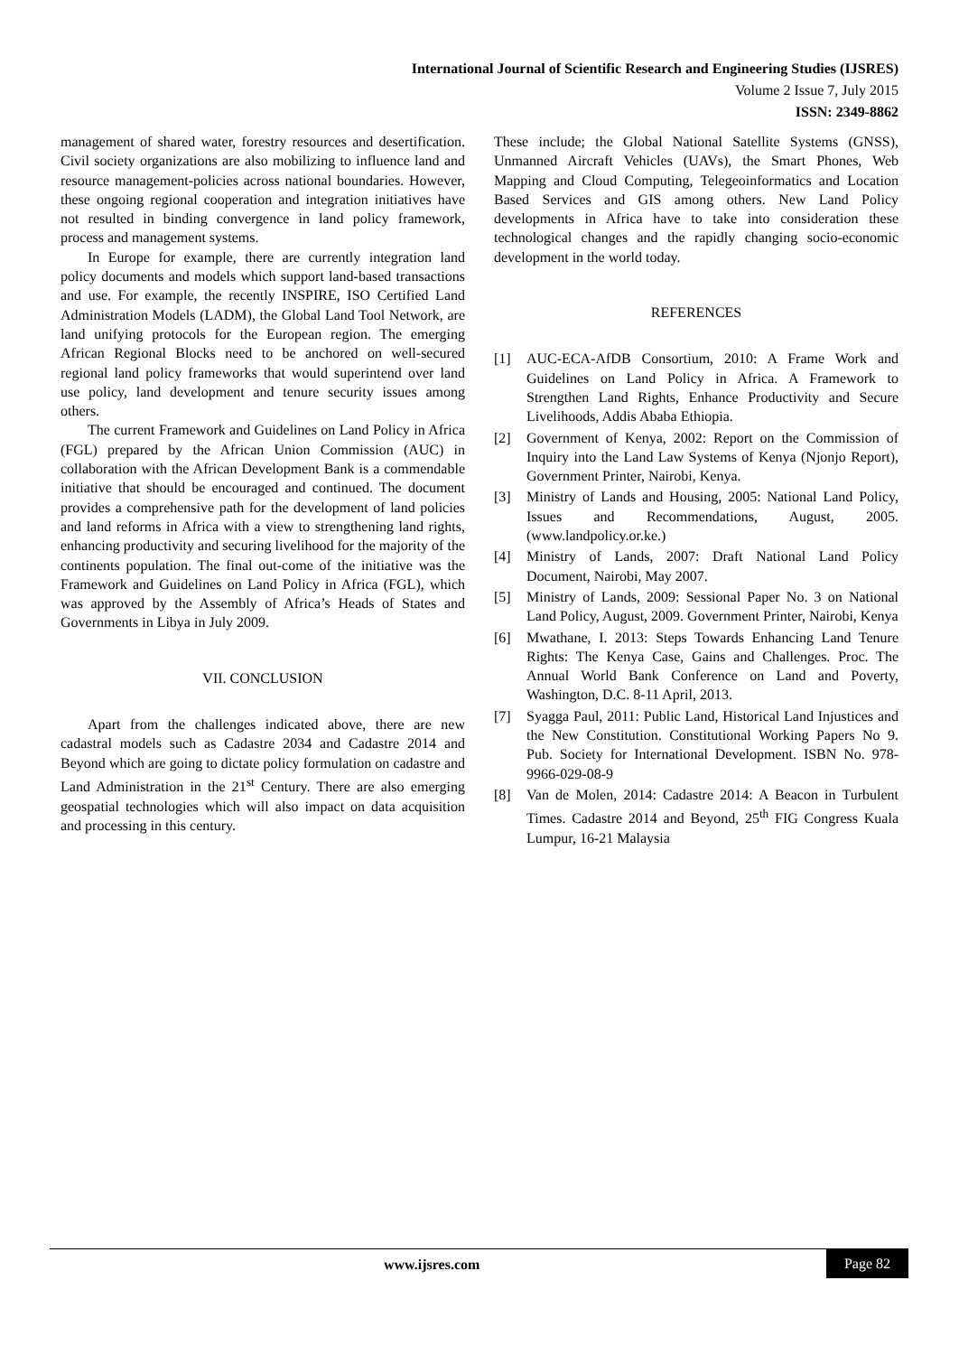International Journal of Scientific Research and Engineering Studies (IJSRES)
Volume 2 Issue 7, July 2015
ISSN: 2349-8862
management of shared water, forestry resources and desertification. Civil society organizations are also mobilizing to influence land and resource management-policies across national boundaries. However, these ongoing regional cooperation and integration initiatives have not resulted in binding convergence in land policy framework, process and management systems.
In Europe for example, there are currently integration land policy documents and models which support land-based transactions and use. For example, the recently INSPIRE, ISO Certified Land Administration Models (LADM), the Global Land Tool Network, are land unifying protocols for the European region. The emerging African Regional Blocks need to be anchored on well-secured regional land policy frameworks that would superintend over land use policy, land development and tenure security issues among others.
The current Framework and Guidelines on Land Policy in Africa (FGL) prepared by the African Union Commission (AUC) in collaboration with the African Development Bank is a commendable initiative that should be encouraged and continued. The document provides a comprehensive path for the development of land policies and land reforms in Africa with a view to strengthening land rights, enhancing productivity and securing livelihood for the majority of the continents population. The final out-come of the initiative was the Framework and Guidelines on Land Policy in Africa (FGL), which was approved by the Assembly of Africa’s Heads of States and Governments in Libya in July 2009.
VII. CONCLUSION
Apart from the challenges indicated above, there are new cadastral models such as Cadastre 2034 and Cadastre 2014 and Beyond which are going to dictate policy formulation on cadastre and Land Administration in the 21<sup>st</sup> Century. There are also emerging geospatial technologies which will also impact on data acquisition and processing in this century.
These include; the Global National Satellite Systems (GNSS), Unmanned Aircraft Vehicles (UAVs), the Smart Phones, Web Mapping and Cloud Computing, Telegeoinformatics and Location Based Services and GIS among others. New Land Policy developments in Africa have to take into consideration these technological changes and the rapidly changing socio-economic development in the world today.
REFERENCES
[1] AUC-ECA-AfDB Consortium, 2010: A Frame Work and Guidelines on Land Policy in Africa. A Framework to Strengthen Land Rights, Enhance Productivity and Secure Livelihoods, Addis Ababa Ethiopia.
[2] Government of Kenya, 2002: Report on the Commission of Inquiry into the Land Law Systems of Kenya (Njonjo Report), Government Printer, Nairobi, Kenya.
[3] Ministry of Lands and Housing, 2005: National Land Policy, Issues and Recommendations, August, 2005. (www.landpolicy.or.ke.)
[4] Ministry of Lands, 2007: Draft National Land Policy Document, Nairobi, May 2007.
[5] Ministry of Lands, 2009: Sessional Paper No. 3 on National Land Policy, August, 2009. Government Printer, Nairobi, Kenya
[6] Mwathane, I. 2013: Steps Towards Enhancing Land Tenure Rights: The Kenya Case, Gains and Challenges. Proc. The Annual World Bank Conference on Land and Poverty, Washington, D.C. 8-11 April, 2013.
[7] Syagga Paul, 2011: Public Land, Historical Land Injustices and the New Constitution. Constitutional Working Papers No 9. Pub. Society for International Development. ISBN No. 978-9966-029-08-9
[8] Van de Molen, 2014: Cadastre 2014: A Beacon in Turbulent Times. Cadastre 2014 and Beyond, 25<sup>th</sup> FIG Congress Kuala Lumpur, 16-21 Malaysia
www.ijsres.com Page 82